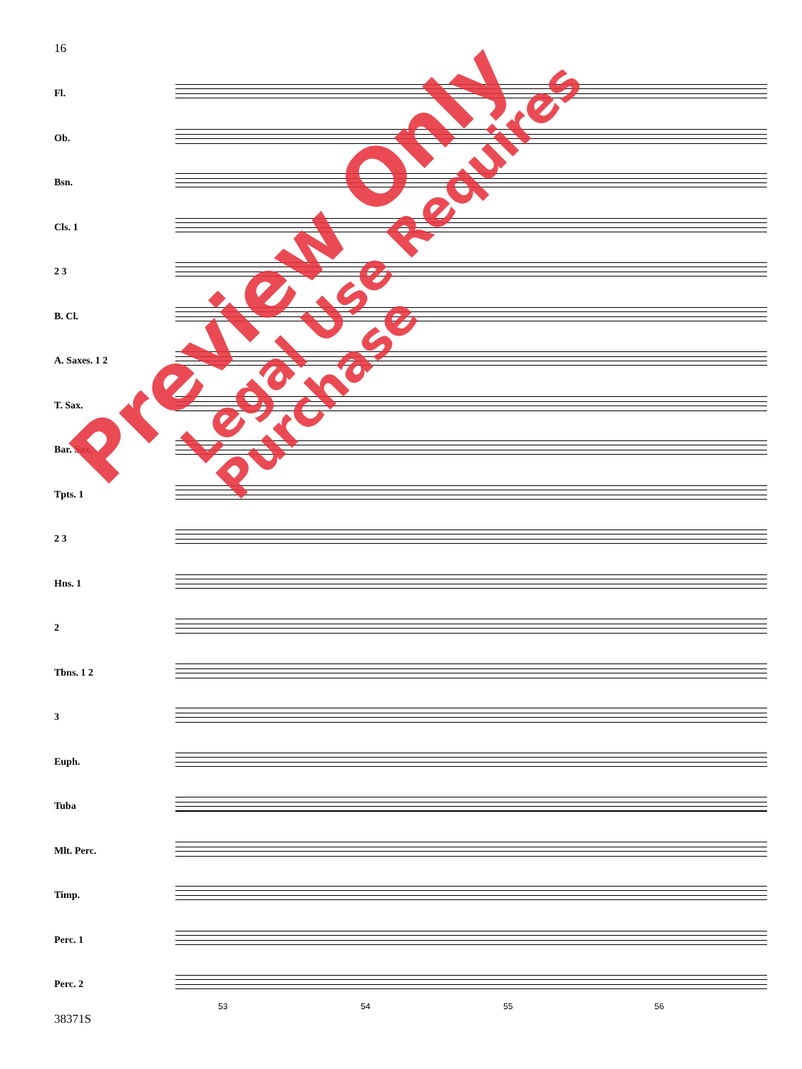16
Fl.
Ob.
Bsn.
Cls. 1
2 3
B. Cl.
A. Saxes. 1 2
T. Sax.
Bar. Sax.
Tpts. 1
2 3
Hns. 1
2
Tbns. 1 2
3
Euph.
Tuba
Mlt. Perc.
Timp.
Perc. 1
Perc. 2
53 54 55 56
38371S
Preview Only
Legal Use Requires Purchase